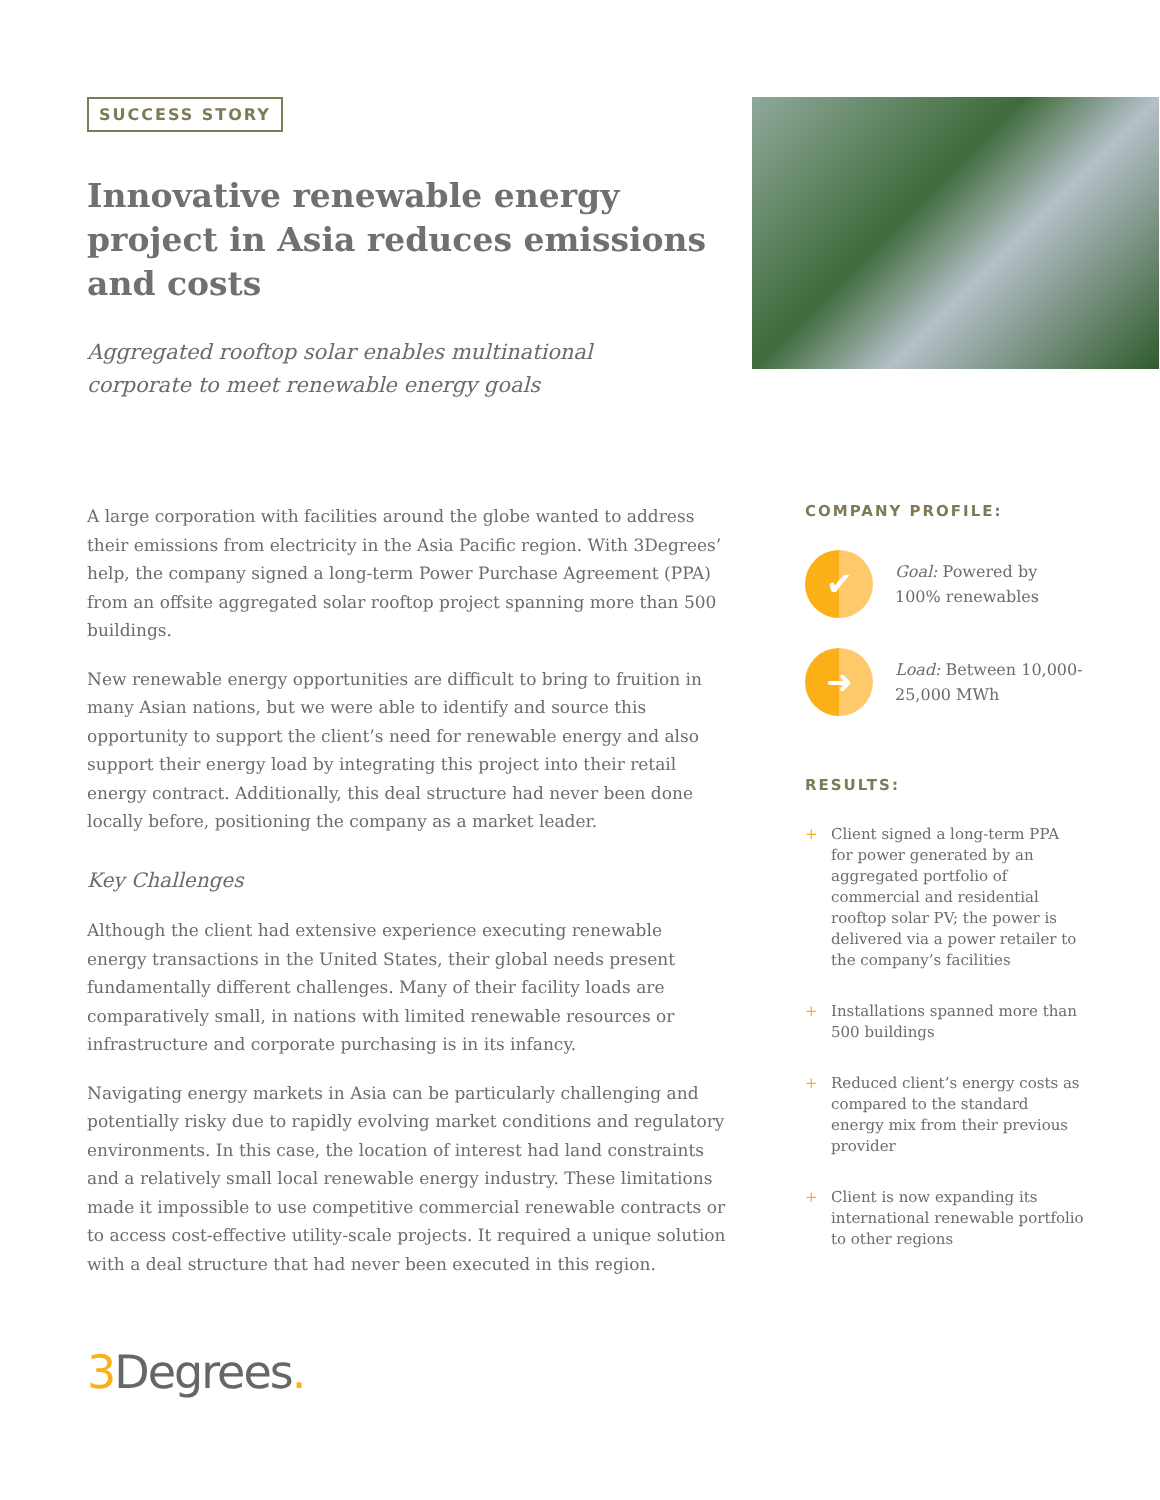SUCCESS STORY
Innovative renewable energy project in Asia reduces emissions and costs
Aggregated rooftop solar enables multinational
corporate to meet renewable energy goals
A large corporation with facilities around the globe wanted to address their emissions from electricity in the Asia Pacific region. With 3Degrees’ help, the company signed a long-term Power Purchase Agreement (PPA) from an offsite aggregated solar rooftop project spanning more than 500 buildings.
New renewable energy opportunities are difficult to bring to fruition in many Asian nations, but we were able to identify and source this opportunity to support the client’s need for renewable energy and also support their energy load by integrating this project into their retail energy contract. Additionally, this deal structure had never been done locally before, positioning the company as a market leader.
Key Challenges
Although the client had extensive experience executing renewable energy transactions in the United States, their global needs present fundamentally different challenges. Many of their facility loads are comparatively small, in nations with limited renewable resources or infrastructure and corporate purchasing is in its infancy.
Navigating energy markets in Asia can be particularly challenging and potentially risky due to rapidly evolving market conditions and regulatory environments. In this case, the location of interest had land constraints and a relatively small local renewable energy industry. These limitations made it impossible to use competitive commercial renewable contracts or to access cost-effective utility-scale projects. It required a unique solution with a deal structure that had never been executed in this region.
COMPANY PROFILE:
✔
Goal: Powered by 100% renewables
➜
Load: Between 10,000-25,000 MWh
RESULTS:
+ Client signed a long-term PPA for power generated by an aggregated portfolio of commercial and residential rooftop solar PV; the power is delivered via a power retailer to the company’s facilities
+ Installations spanned more than 500 buildings
+ Reduced client’s energy costs as compared to the standard energy mix from their previous provider
+ Client is now expanding its international renewable portfolio to other regions
3 Degrees.